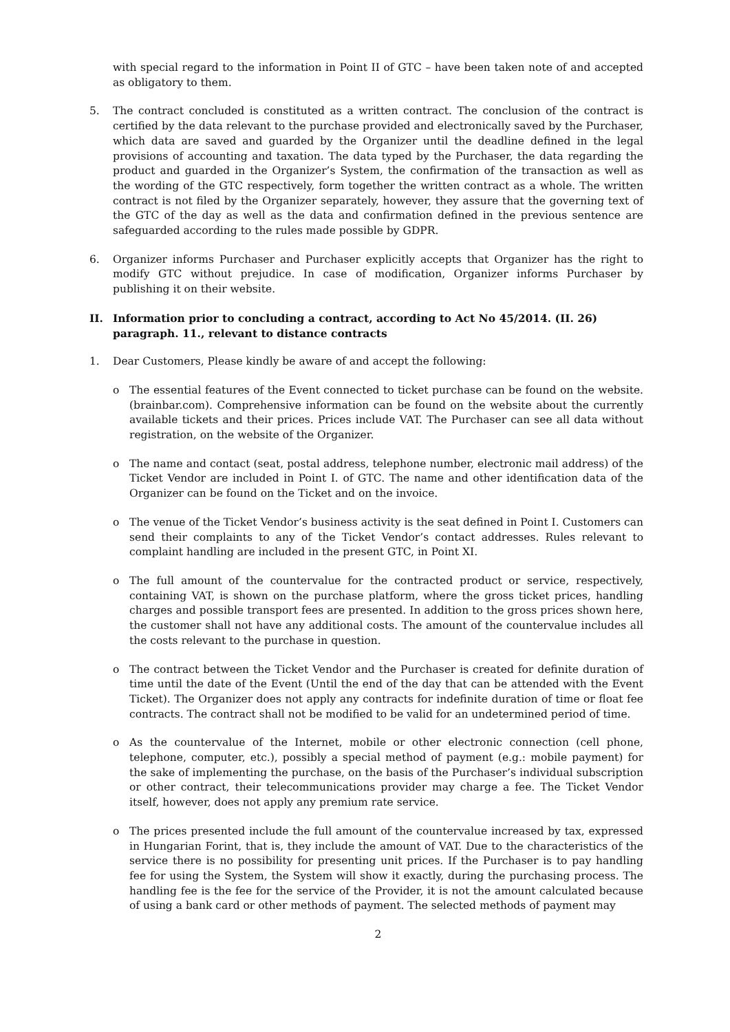with special regard to the information in Point II of GTC – have been taken note of and accepted as obligatory to them.
5. The contract concluded is constituted as a written contract. The conclusion of the contract is certified by the data relevant to the purchase provided and electronically saved by the Purchaser, which data are saved and guarded by the Organizer until the deadline defined in the legal provisions of accounting and taxation. The data typed by the Purchaser, the data regarding the product and guarded in the Organizer’s System, the confirmation of the transaction as well as the wording of the GTC respectively, form together the written contract as a whole. The written contract is not filed by the Organizer separately, however, they assure that the governing text of the GTC of the day as well as the data and confirmation defined in the previous sentence are safeguarded according to the rules made possible by GDPR.
6. Organizer informs Purchaser and Purchaser explicitly accepts that Organizer has the right to modify GTC without prejudice. In case of modification, Organizer informs Purchaser by publishing it on their website.
II. Information prior to concluding a contract, according to Act No 45/2014. (II. 26) paragraph. 11., relevant to distance contracts
1. Dear Customers, Please kindly be aware of and accept the following:
o The essential features of the Event connected to ticket purchase can be found on the website. (brainbar.com). Comprehensive information can be found on the website about the currently available tickets and their prices. Prices include VAT. The Purchaser can see all data without registration, on the website of the Organizer.
o The name and contact (seat, postal address, telephone number, electronic mail address) of the Ticket Vendor are included in Point I. of GTC. The name and other identification data of the Organizer can be found on the Ticket and on the invoice.
o The venue of the Ticket Vendor’s business activity is the seat defined in Point I. Customers can send their complaints to any of the Ticket Vendor’s contact addresses. Rules relevant to complaint handling are included in the present GTC, in Point XI.
o The full amount of the countervalue for the contracted product or service, respectively, containing VAT, is shown on the purchase platform, where the gross ticket prices, handling charges and possible transport fees are presented. In addition to the gross prices shown here, the customer shall not have any additional costs. The amount of the countervalue includes all the costs relevant to the purchase in question.
o The contract between the Ticket Vendor and the Purchaser is created for definite duration of time until the date of the Event (Until the end of the day that can be attended with the Event Ticket). The Organizer does not apply any contracts for indefinite duration of time or float fee contracts. The contract shall not be modified to be valid for an undetermined period of time.
o As the countervalue of the Internet, mobile or other electronic connection (cell phone, telephone, computer, etc.), possibly a special method of payment (e.g.: mobile payment) for the sake of implementing the purchase, on the basis of the Purchaser’s individual subscription or other contract, their telecommunications provider may charge a fee. The Ticket Vendor itself, however, does not apply any premium rate service.
o The prices presented include the full amount of the countervalue increased by tax, expressed in Hungarian Forint, that is, they include the amount of VAT. Due to the characteristics of the service there is no possibility for presenting unit prices. If the Purchaser is to pay handling fee for using the System, the System will show it exactly, during the purchasing process. The handling fee is the fee for the service of the Provider, it is not the amount calculated because of using a bank card or other methods of payment. The selected methods of payment may
2